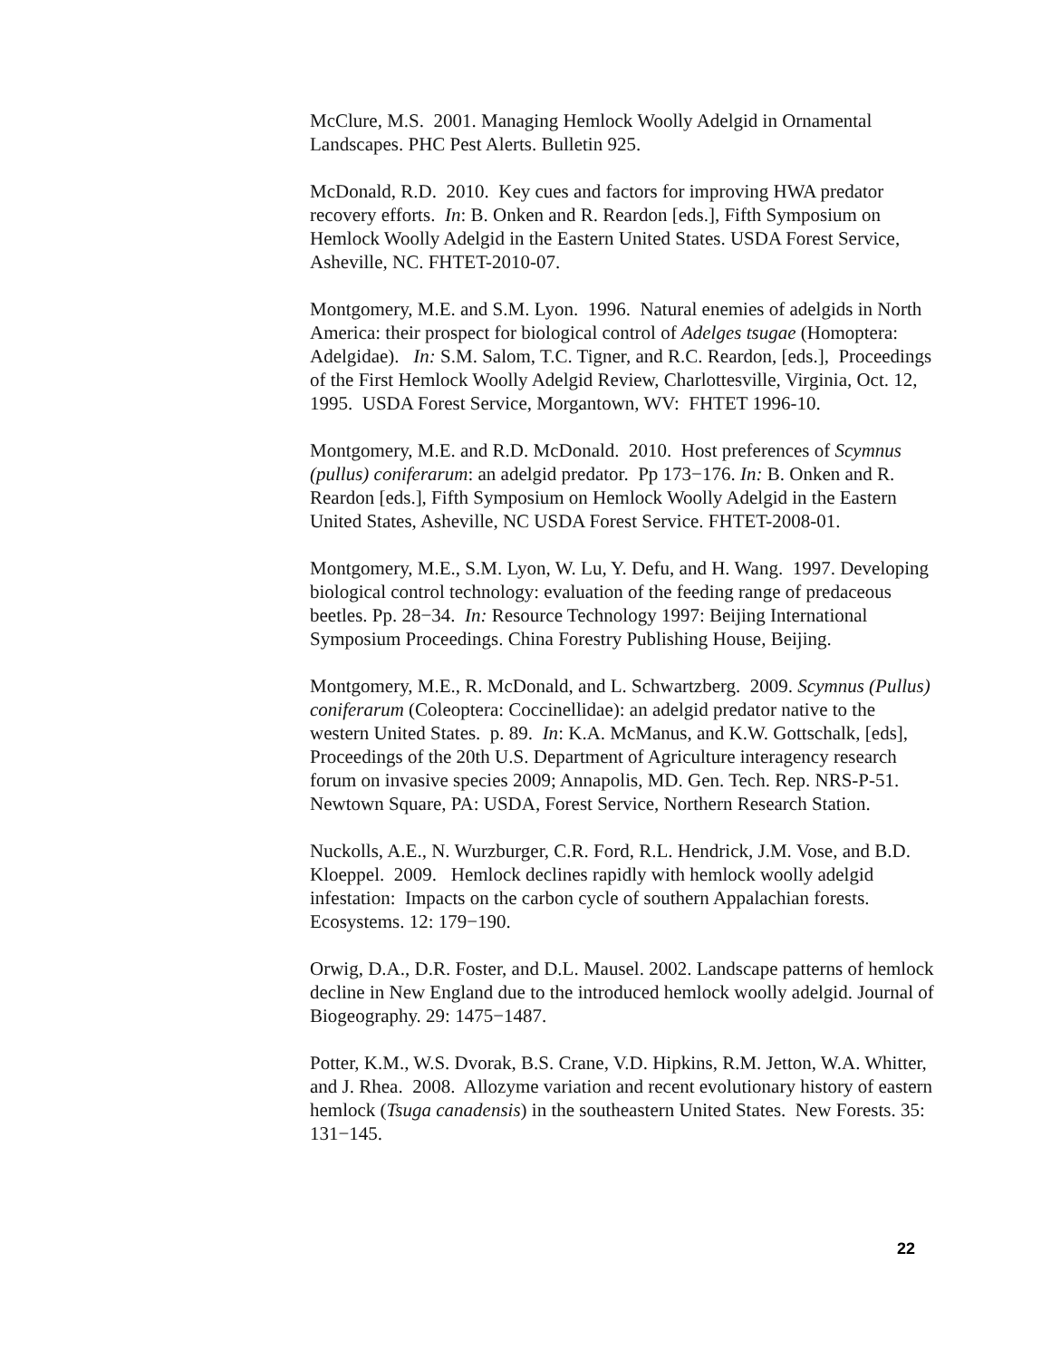McClure, M.S. 2001. Managing Hemlock Woolly Adelgid in Ornamental Landscapes. PHC Pest Alerts. Bulletin 925.
McDonald, R.D. 2010. Key cues and factors for improving HWA predator recovery efforts. In: B. Onken and R. Reardon [eds.], Fifth Symposium on Hemlock Woolly Adelgid in the Eastern United States. USDA Forest Service, Asheville, NC. FHTET-2010-07.
Montgomery, M.E. and S.M. Lyon. 1996. Natural enemies of adelgids in North America: their prospect for biological control of Adelges tsugae (Homoptera: Adelgidae). In: S.M. Salom, T.C. Tigner, and R.C. Reardon, [eds.], Proceedings of the First Hemlock Woolly Adelgid Review, Charlottesville, Virginia, Oct. 12, 1995. USDA Forest Service, Morgantown, WV: FHTET 1996-10.
Montgomery, M.E. and R.D. McDonald. 2010. Host preferences of Scymnus (pullus) coniferarum: an adelgid predator. Pp 173−176. In: B. Onken and R. Reardon [eds.], Fifth Symposium on Hemlock Woolly Adelgid in the Eastern United States, Asheville, NC USDA Forest Service. FHTET-2008-01.
Montgomery, M.E., S.M. Lyon, W. Lu, Y. Defu, and H. Wang. 1997. Developing biological control technology: evaluation of the feeding range of predaceous beetles. Pp. 28−34. In: Resource Technology 1997: Beijing International Symposium Proceedings. China Forestry Publishing House, Beijing.
Montgomery, M.E., R. McDonald, and L. Schwartzberg. 2009. Scymnus (Pullus) coniferarum (Coleoptera: Coccinellidae): an adelgid predator native to the western United States. p. 89. In: K.A. McManus, and K.W. Gottschalk, [eds], Proceedings of the 20th U.S. Department of Agriculture interagency research forum on invasive species 2009; Annapolis, MD. Gen. Tech. Rep. NRS-P-51. Newtown Square, PA: USDA, Forest Service, Northern Research Station.
Nuckolls, A.E., N. Wurzburger, C.R. Ford, R.L. Hendrick, J.M. Vose, and B.D. Kloeppel. 2009. Hemlock declines rapidly with hemlock woolly adelgid infestation: Impacts on the carbon cycle of southern Appalachian forests. Ecosystems. 12: 179−190.
Orwig, D.A., D.R. Foster, and D.L. Mausel. 2002. Landscape patterns of hemlock decline in New England due to the introduced hemlock woolly adelgid. Journal of Biogeography. 29: 1475−1487.
Potter, K.M., W.S. Dvorak, B.S. Crane, V.D. Hipkins, R.M. Jetton, W.A. Whitter, and J. Rhea. 2008. Allozyme variation and recent evolutionary history of eastern hemlock (Tsuga canadensis) in the southeastern United States. New Forests. 35: 131−145.
22